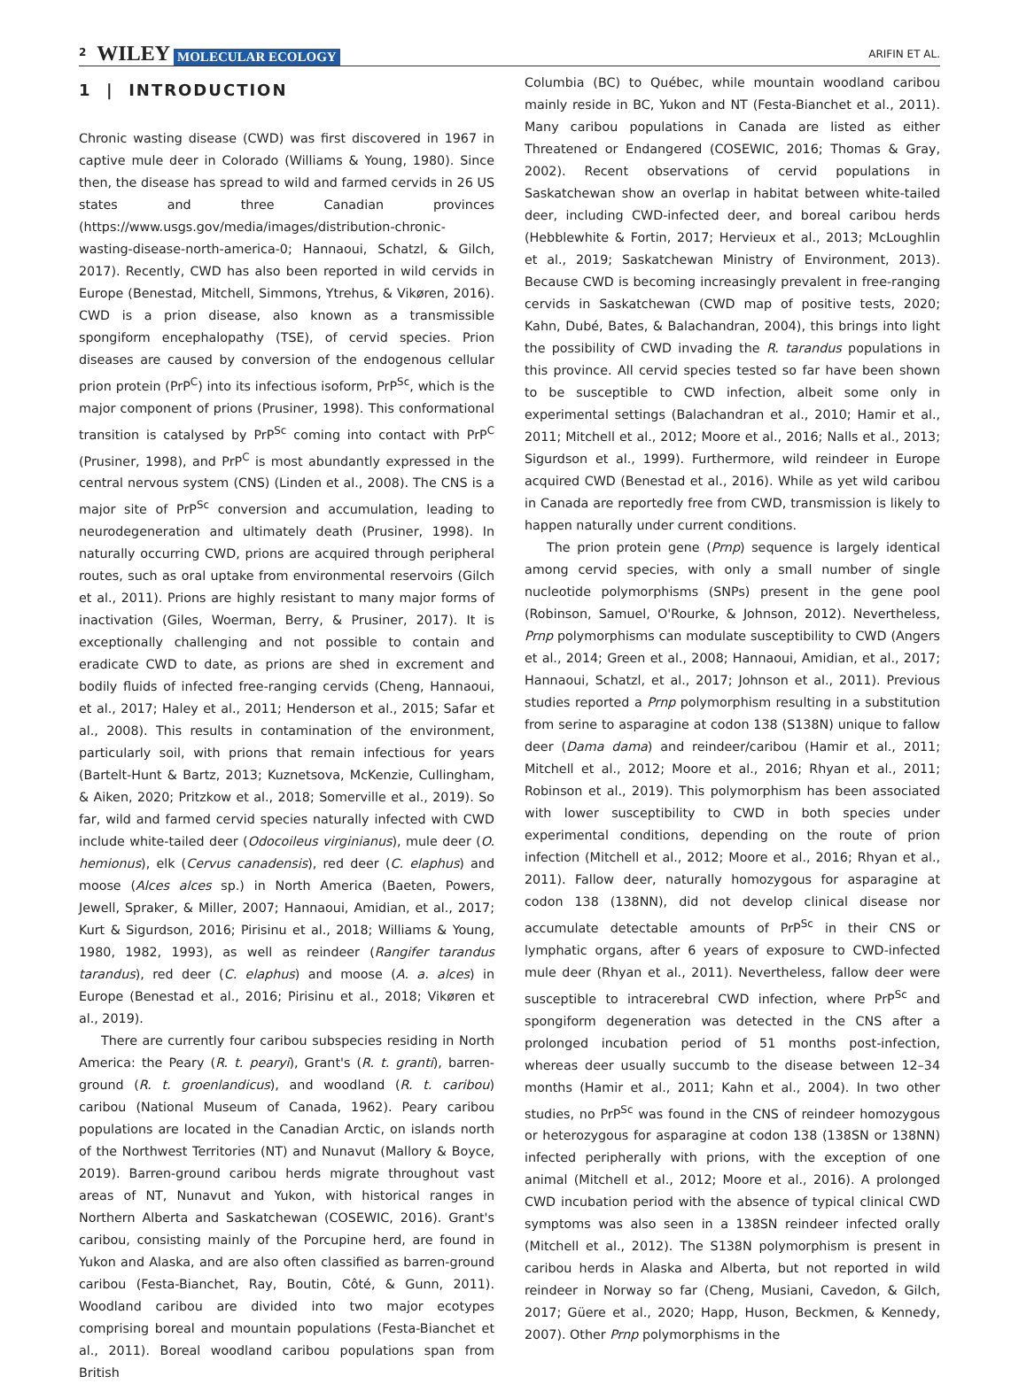2 WILEY MOLECULAR ECOLOGY ARIFIN ET AL.
1 | INTRODUCTION
Chronic wasting disease (CWD) was first discovered in 1967 in captive mule deer in Colorado (Williams & Young, 1980). Since then, the disease has spread to wild and farmed cervids in 26 US states and three Canadian provinces (https://www.usgs.gov/media/images/distribution-chronic-wasting-disease-north-america-0; Hannaoui, Schatzl, & Gilch, 2017). Recently, CWD has also been reported in wild cervids in Europe (Benestad, Mitchell, Simmons, Ytrehus, & Vikøren, 2016). CWD is a prion disease, also known as a transmissible spongiform encephalopathy (TSE), of cervid species. Prion diseases are caused by conversion of the endogenous cellular prion protein (PrP<sup>C</sup>) into its infectious isoform, PrP<sup>Sc</sup>, which is the major component of prions (Prusiner, 1998). This conformational transition is catalysed by PrP<sup>Sc</sup> coming into contact with PrP<sup>C</sup> (Prusiner, 1998), and PrP<sup>C</sup> is most abundantly expressed in the central nervous system (CNS) (Linden et al., 2008). The CNS is a major site of PrP<sup>Sc</sup> conversion and accumulation, leading to neurodegeneration and ultimately death (Prusiner, 1998). In naturally occurring CWD, prions are acquired through peripheral routes, such as oral uptake from environmental reservoirs (Gilch et al., 2011). Prions are highly resistant to many major forms of inactivation (Giles, Woerman, Berry, & Prusiner, 2017). It is exceptionally challenging and not possible to contain and eradicate CWD to date, as prions are shed in excrement and bodily fluids of infected free-ranging cervids (Cheng, Hannaoui, et al., 2017; Haley et al., 2011; Henderson et al., 2015; Safar et al., 2008). This results in contamination of the environment, particularly soil, with prions that remain infectious for years (Bartelt-Hunt & Bartz, 2013; Kuznetsova, McKenzie, Cullingham, & Aiken, 2020; Pritzkow et al., 2018; Somerville et al., 2019). So far, wild and farmed cervid species naturally infected with CWD include white-tailed deer (Odocoileus virginianus), mule deer (O. hemionus), elk (Cervus canadensis), red deer (C. elaphus) and moose (Alces alces sp.) in North America (Baeten, Powers, Jewell, Spraker, & Miller, 2007; Hannaoui, Amidian, et al., 2017; Kurt & Sigurdson, 2016; Pirisinu et al., 2018; Williams & Young, 1980, 1982, 1993), as well as reindeer (Rangifer tarandus tarandus), red deer (C. elaphus) and moose (A. a. alces) in Europe (Benestad et al., 2016; Pirisinu et al., 2018; Vikøren et al., 2019).
There are currently four caribou subspecies residing in North America: the Peary (R. t. pearyi), Grant's (R. t. granti), barren-ground (R. t. groenlandicus), and woodland (R. t. caribou) caribou (National Museum of Canada, 1962). Peary caribou populations are located in the Canadian Arctic, on islands north of the Northwest Territories (NT) and Nunavut (Mallory & Boyce, 2019). Barren-ground caribou herds migrate throughout vast areas of NT, Nunavut and Yukon, with historical ranges in Northern Alberta and Saskatchewan (COSEWIC, 2016). Grant's caribou, consisting mainly of the Porcupine herd, are found in Yukon and Alaska, and are also often classified as barren-ground caribou (Festa-Bianchet, Ray, Boutin, Côté, & Gunn, 2011). Woodland caribou are divided into two major ecotypes comprising boreal and mountain populations (Festa-Bianchet et al., 2011). Boreal woodland caribou populations span from British
Columbia (BC) to Québec, while mountain woodland caribou mainly reside in BC, Yukon and NT (Festa-Bianchet et al., 2011). Many caribou populations in Canada are listed as either Threatened or Endangered (COSEWIC, 2016; Thomas & Gray, 2002). Recent observations of cervid populations in Saskatchewan show an overlap in habitat between white-tailed deer, including CWD-infected deer, and boreal caribou herds (Hebblewhite & Fortin, 2017; Hervieux et al., 2013; McLoughlin et al., 2019; Saskatchewan Ministry of Environment, 2013). Because CWD is becoming increasingly prevalent in free-ranging cervids in Saskatchewan (CWD map of positive tests, 2020; Kahn, Dubé, Bates, & Balachandran, 2004), this brings into light the possibility of CWD invading the R. tarandus populations in this province. All cervid species tested so far have been shown to be susceptible to CWD infection, albeit some only in experimental settings (Balachandran et al., 2010; Hamir et al., 2011; Mitchell et al., 2012; Moore et al., 2016; Nalls et al., 2013; Sigurdson et al., 1999). Furthermore, wild reindeer in Europe acquired CWD (Benestad et al., 2016). While as yet wild caribou in Canada are reportedly free from CWD, transmission is likely to happen naturally under current conditions.
The prion protein gene (Prnp) sequence is largely identical among cervid species, with only a small number of single nucleotide polymorphisms (SNPs) present in the gene pool (Robinson, Samuel, O'Rourke, & Johnson, 2012). Nevertheless, Prnp polymorphisms can modulate susceptibility to CWD (Angers et al., 2014; Green et al., 2008; Hannaoui, Amidian, et al., 2017; Hannaoui, Schatzl, et al., 2017; Johnson et al., 2011). Previous studies reported a Prnp polymorphism resulting in a substitution from serine to asparagine at codon 138 (S138N) unique to fallow deer (Dama dama) and reindeer/caribou (Hamir et al., 2011; Mitchell et al., 2012; Moore et al., 2016; Rhyan et al., 2011; Robinson et al., 2019). This polymorphism has been associated with lower susceptibility to CWD in both species under experimental conditions, depending on the route of prion infection (Mitchell et al., 2012; Moore et al., 2016; Rhyan et al., 2011). Fallow deer, naturally homozygous for asparagine at codon 138 (138NN), did not develop clinical disease nor accumulate detectable amounts of PrP<sup>Sc</sup> in their CNS or lymphatic organs, after 6 years of exposure to CWD-infected mule deer (Rhyan et al., 2011). Nevertheless, fallow deer were susceptible to intracerebral CWD infection, where PrP<sup>Sc</sup> and spongiform degeneration was detected in the CNS after a prolonged incubation period of 51 months post-infection, whereas deer usually succumb to the disease between 12–34 months (Hamir et al., 2011; Kahn et al., 2004). In two other studies, no PrP<sup>Sc</sup> was found in the CNS of reindeer homozygous or heterozygous for asparagine at codon 138 (138SN or 138NN) infected peripherally with prions, with the exception of one animal (Mitchell et al., 2012; Moore et al., 2016). A prolonged CWD incubation period with the absence of typical clinical CWD symptoms was also seen in a 138SN reindeer infected orally (Mitchell et al., 2012). The S138N polymorphism is present in caribou herds in Alaska and Alberta, but not reported in wild reindeer in Norway so far (Cheng, Musiani, Cavedon, & Gilch, 2017; Güere et al., 2020; Happ, Huson, Beckmen, & Kennedy, 2007). Other Prnp polymorphisms in the